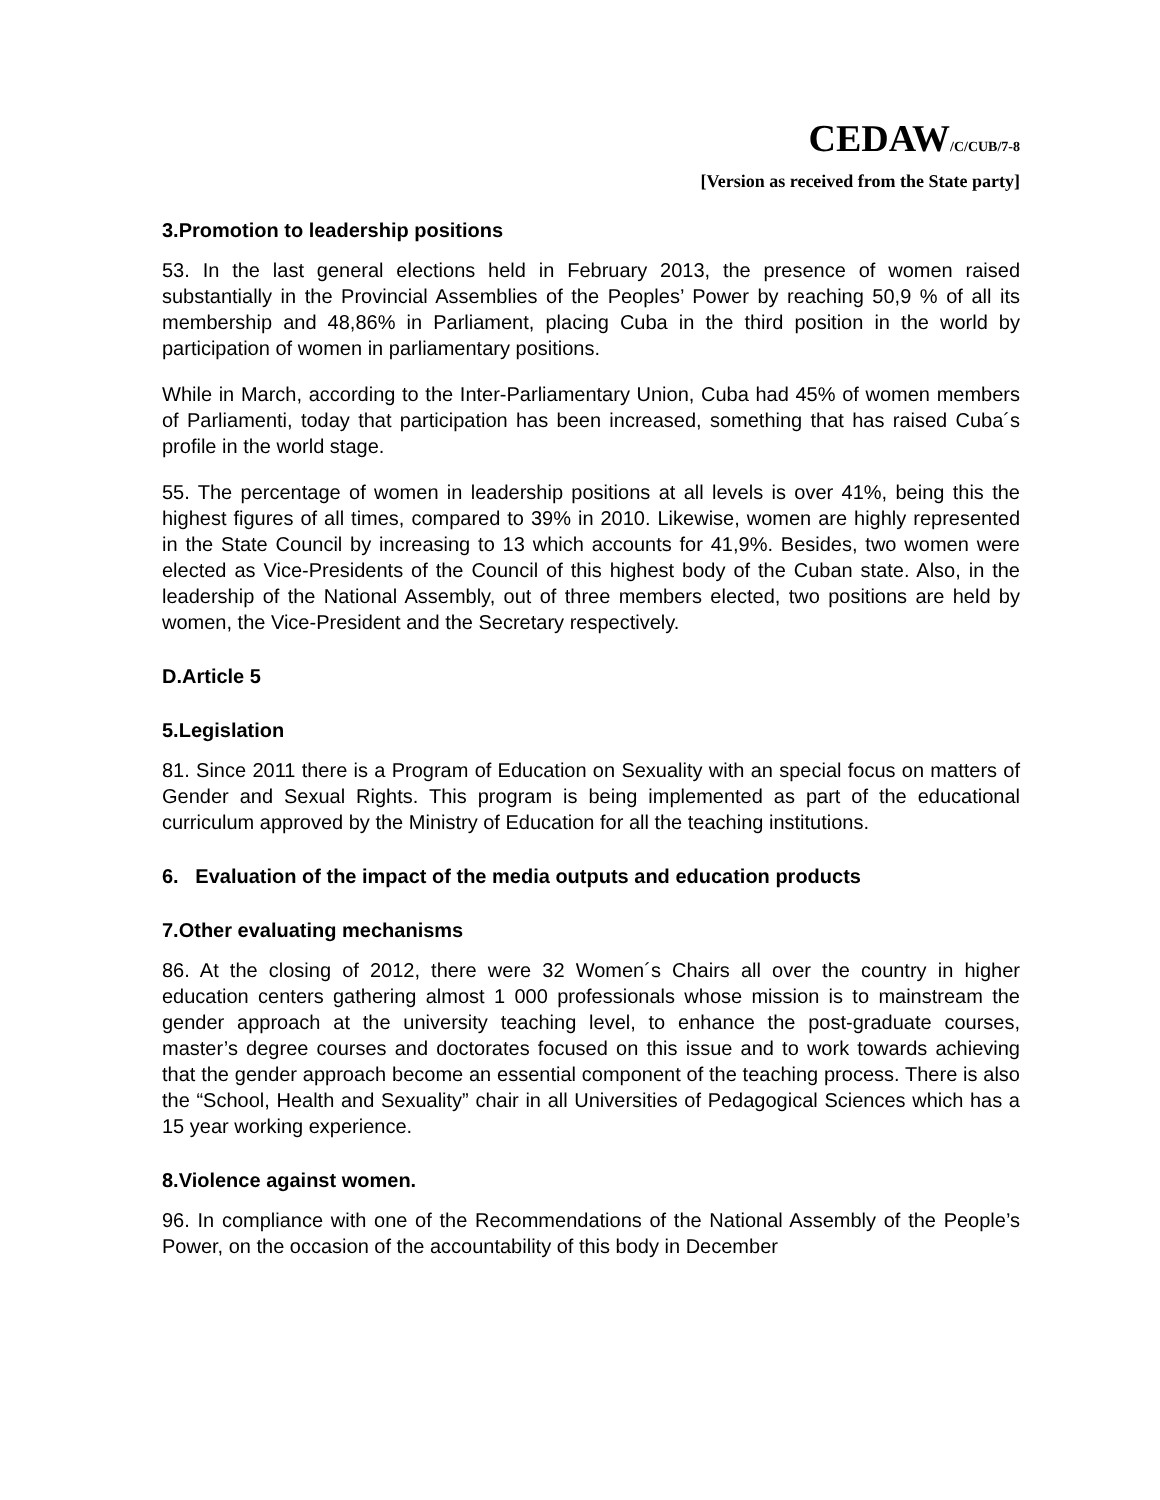CEDAW/C/CUB/7-8
[Version as received from the State party]
3.Promotion to leadership positions
53. In the last general elections held in February 2013, the presence of women raised substantially in the Provincial Assemblies of the Peoples’ Power by reaching 50,9 % of all its membership and 48,86% in Parliament, placing Cuba in the third position in the world by participation of women in parliamentary positions.
While in March, according to the Inter-Parliamentary Union, Cuba had 45% of women members of Parliamenti, today that participation has been increased, something that has raised Cuba´s profile in the world stage.
55. The percentage of women in leadership positions at all levels is over 41%, being this the highest figures of all times, compared to 39% in 2010. Likewise, women are highly represented in the State Council by increasing to 13 which accounts for 41,9%. Besides, two women were elected as Vice-Presidents of the Council of this highest body of the Cuban state. Also, in the leadership of the National Assembly, out of three members elected, two positions are held by women, the Vice-President and the Secretary respectively.
D.Article 5
5.Legislation
81. Since 2011 there is a Program of Education on Sexuality with an special focus on matters of Gender and Sexual Rights. This program is being implemented as part of the educational curriculum approved by the Ministry of Education for all the teaching institutions.
6. Evaluation of the impact of the media outputs and education products
7.Other evaluating mechanisms
86. At the closing of 2012, there were 32 Women´s Chairs all over the country in higher education centers gathering almost 1 000 professionals whose mission is to mainstream the gender approach at the university teaching level, to enhance the post-graduate courses, master’s degree courses and doctorates focused on this issue and to work towards achieving that the gender approach become an essential component of the teaching process. There is also the “School, Health and Sexuality” chair in all Universities of Pedagogical Sciences which has a 15 year working experience.
8.Violence against women.
96. In compliance with one of the Recommendations of the National Assembly of the People’s Power, on the occasion of the accountability of this body in December